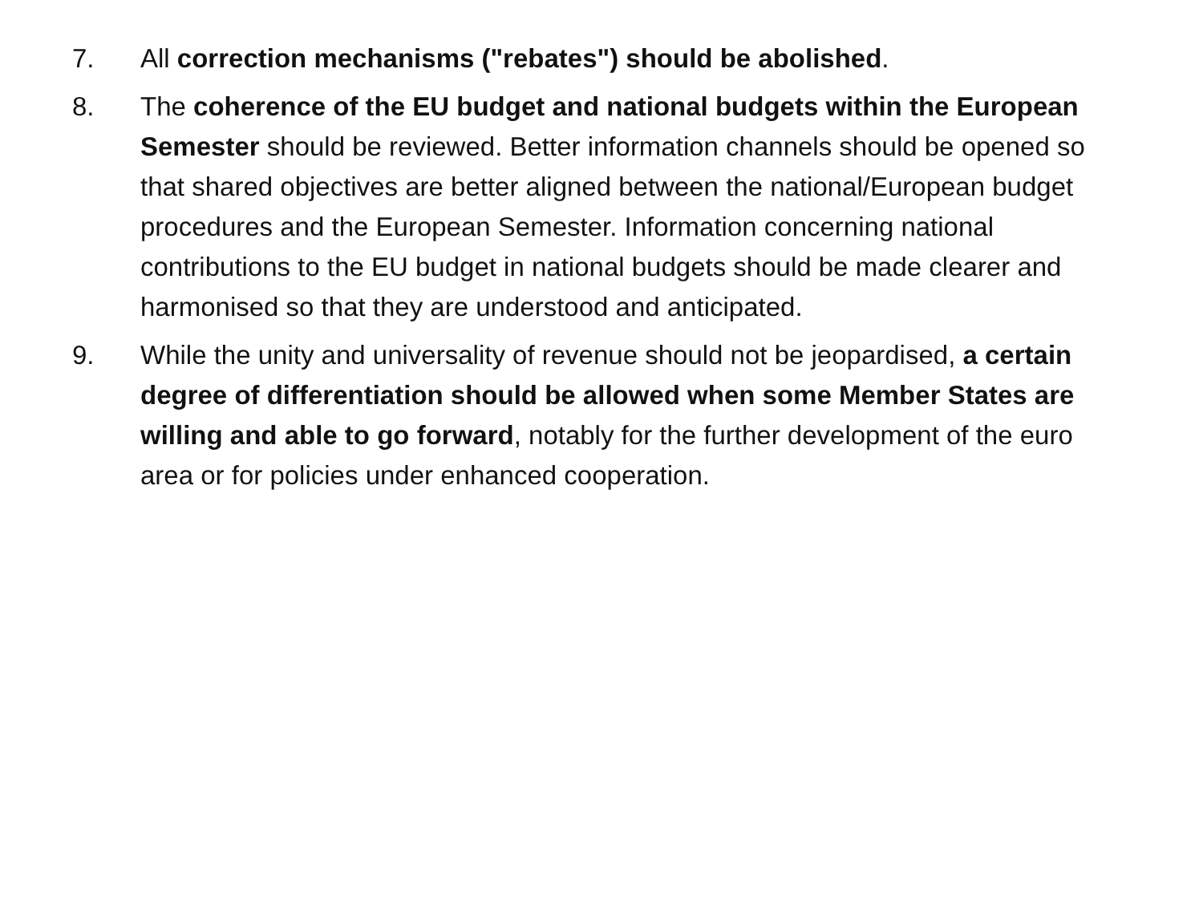7. All correction mechanisms ("rebates") should be abolished.
8. The coherence of the EU budget and national budgets within the European Semester should be reviewed. Better information channels should be opened so that shared objectives are better aligned between the national/European budget procedures and the European Semester. Information concerning national contributions to the EU budget in national budgets should be made clearer and harmonised so that they are understood and anticipated.
9. While the unity and universality of revenue should not be jeopardised, a certain degree of differentiation should be allowed when some Member States are willing and able to go forward, notably for the further development of the euro area or for policies under enhanced cooperation.